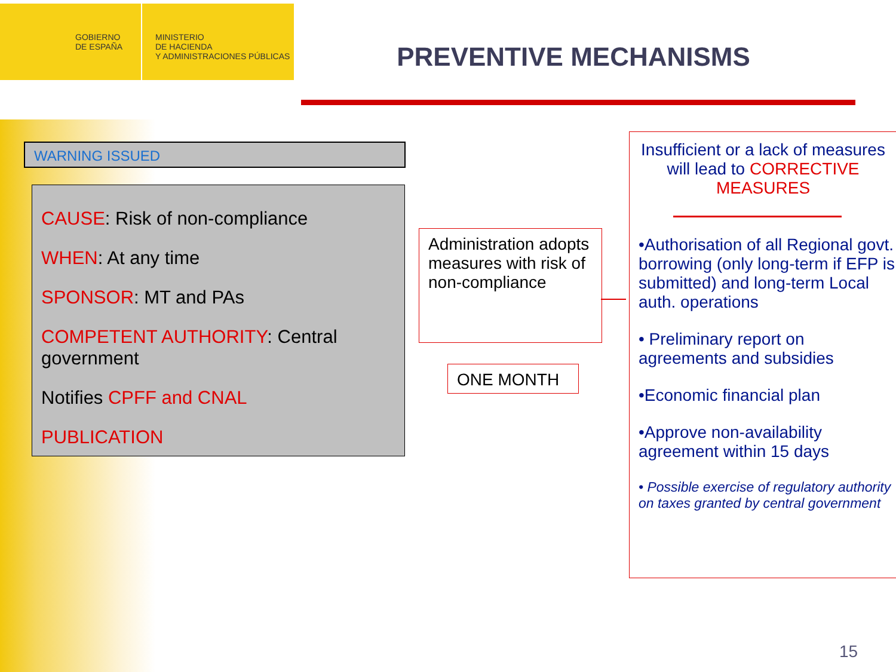GOBIERNO
DE ESPAÑA
MINISTERIO
DE HACIENDA
Y ADMINISTRACIONES PÚBLICAS
PREVENTIVE MECHANISMS
WARNING ISSUED
CAUSE: Risk of non-compliance
WHEN: At any time
SPONSOR: MT and PAs
COMPETENT AUTHORITY: Central government
Notifies CPFF and CNAL
PUBLICATION
Administration adopts measures with risk of non-compliance
ONE MONTH
Insufficient or a lack of measures will lead to CORRECTIVE MEASURES
•Authorisation of all Regional govt. borrowing (only long-term if EFP is submitted) and long-term Local auth. operations
• Preliminary report on agreements and subsidies
•Economic financial plan
•Approve non-availability agreement within 15 days
• Possible exercise of regulatory authority on taxes granted by central government
15